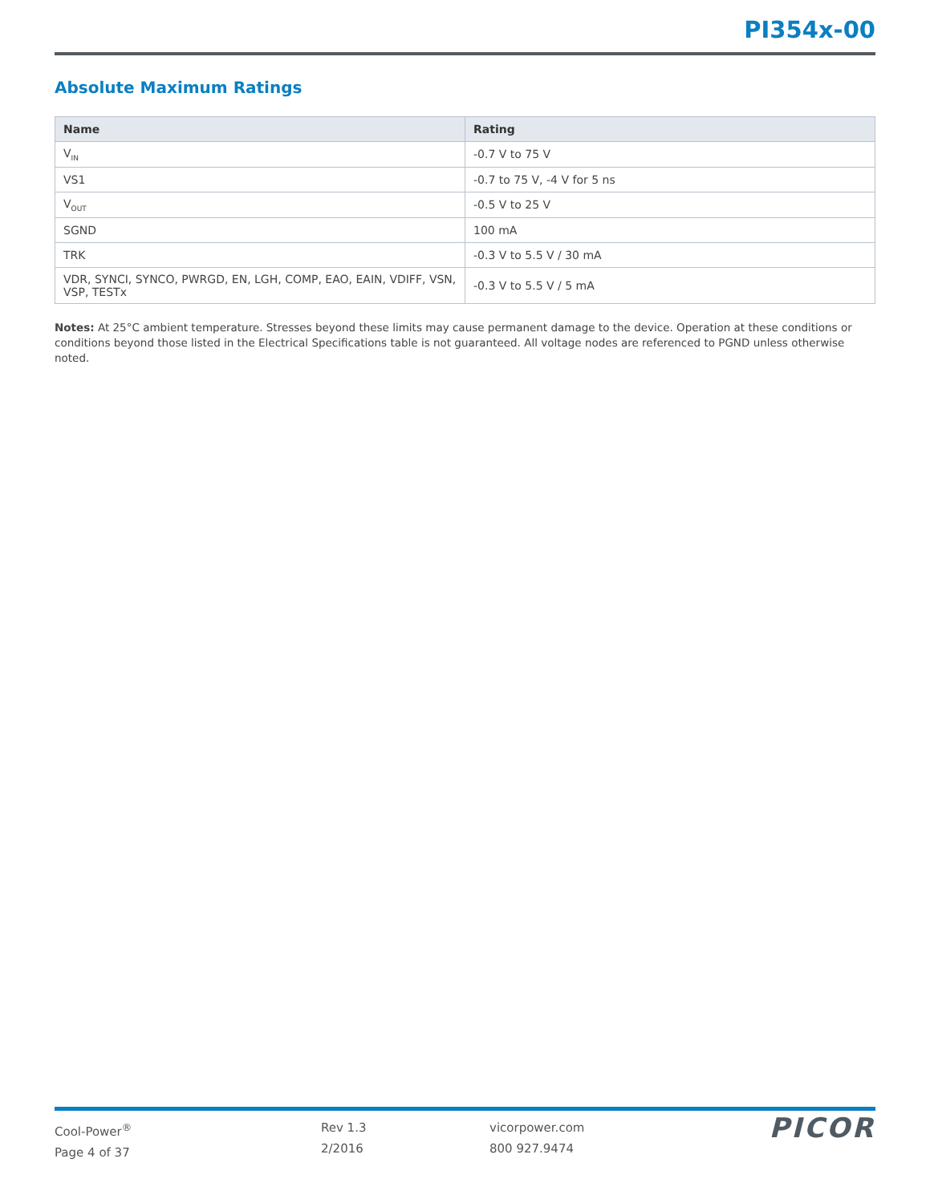PI354x-00
Absolute Maximum Ratings
| Name | Rating |
| --- | --- |
| V<sub>IN</sub> | -0.7 V to 75 V |
| VS1 | -0.7 to 75 V, -4 V for 5 ns |
| V<sub>OUT</sub> | -0.5 V to 25 V |
| SGND | 100 mA |
| TRK | -0.3 V to 5.5 V / 30 mA |
| VDR, SYNCI, SYNCO, PWRGD, EN, LGH, COMP, EAO, EAIN, VDIFF, VSN, VSP, TESTx | -0.3 V to 5.5 V / 5 mA |
Notes: At 25°C ambient temperature. Stresses beyond these limits may cause permanent damage to the device. Operation at these conditions or conditions beyond those listed in the Electrical Specifications table is not guaranteed. All voltage nodes are referenced to PGND unless otherwise noted.
Cool-Power<sup>®</sup>
Page 4 of 37
Rev 1.3
2/2016
vicorpower.com
800 927.9474
PICOR